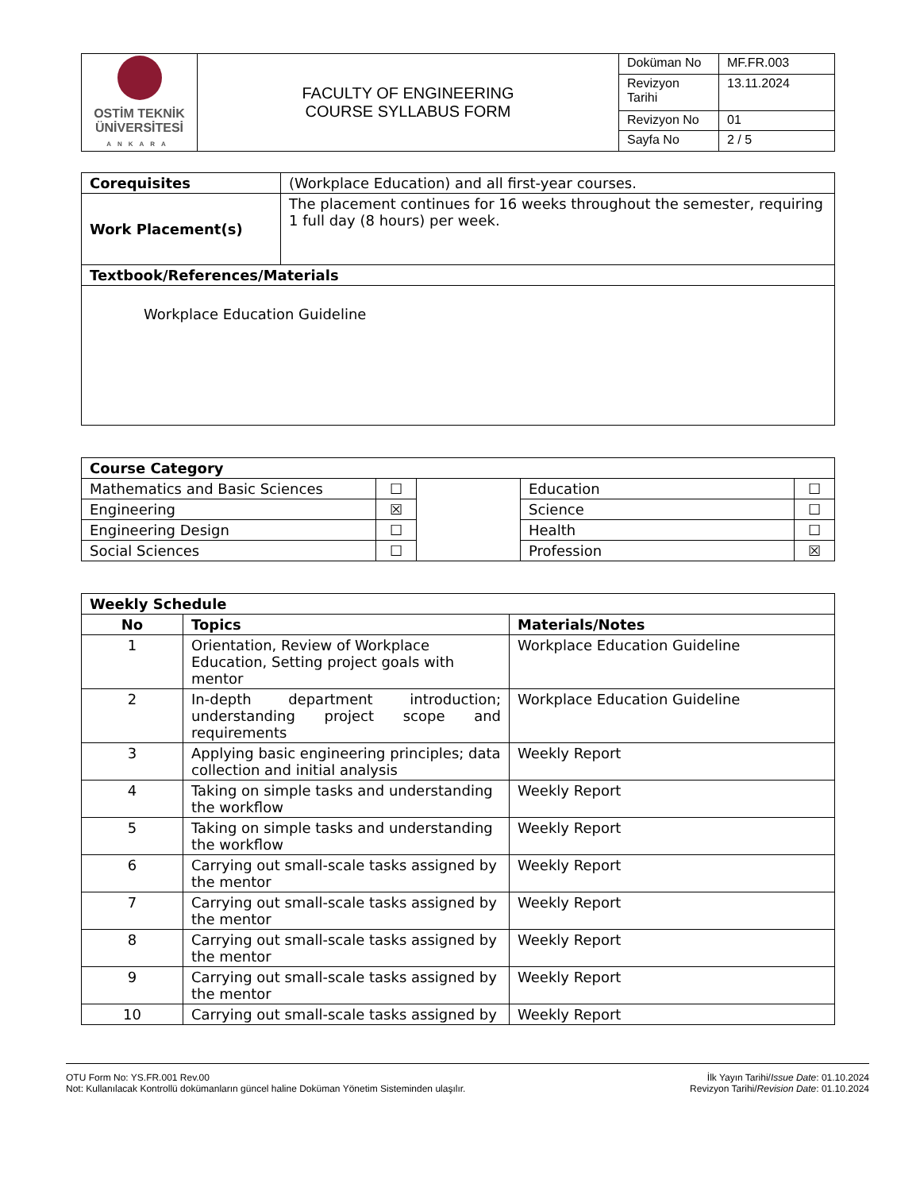| OSTİM TEKNİK ÜNİVERSİTESİ ANKARA | FACULTY OF ENGINEERING COURSE SYLLABUS FORM | Doküman No | MF.FR.003 |
| | | Revizyon Tarihi | 13.11.2024 |
| | | Revizyon No | 01 |
| | | Sayfa No | 2 / 5 |
| Corequisites | (Workplace Education) and all first-year courses. |
| Work Placement(s) | The placement continues for 16 weeks throughout the semester, requiring 1 full day (8 hours) per week. |
| Textbook/References/Materials | |
| Workplace Education Guideline | |
| Course Category | | | | |
| Mathematics and Basic Sciences | ☐ | | Education | ☐ |
| Engineering | ☒ | | Science | ☐ |
| Engineering Design | ☐ | | Health | ☐ |
| Social Sciences | ☐ | | Profession | ☒ |
| Weekly Schedule | | |
| --- | --- | --- |
| No | Topics | Materials/Notes |
| 1 | Orientation, Review of Workplace Education, Setting project goals with mentor | Workplace Education Guideline |
| 2 | In-depth department introduction; understanding project scope and requirements | Workplace Education Guideline |
| 3 | Applying basic engineering principles; data collection and initial analysis | Weekly Report |
| 4 | Taking on simple tasks and understanding the workflow | Weekly Report |
| 5 | Taking on simple tasks and understanding the workflow | Weekly Report |
| 6 | Carrying out small-scale tasks assigned by the mentor | Weekly Report |
| 7 | Carrying out small-scale tasks assigned by the mentor | Weekly Report |
| 8 | Carrying out small-scale tasks assigned by the mentor | Weekly Report |
| 9 | Carrying out small-scale tasks assigned by the mentor | Weekly Report |
| 10 | Carrying out small-scale tasks assigned by | Weekly Report |
OTU Form No: YS.FR.001 Rev.00
Not: Kullanılacak Kontrollü dokümanların güncel haline Doküman Yönetim Sisteminden ulaşılır.
İlk Yayın Tarihi/Issue Date: 01.10.2024
Revizyon Tarihi/Revision Date: 01.10.2024